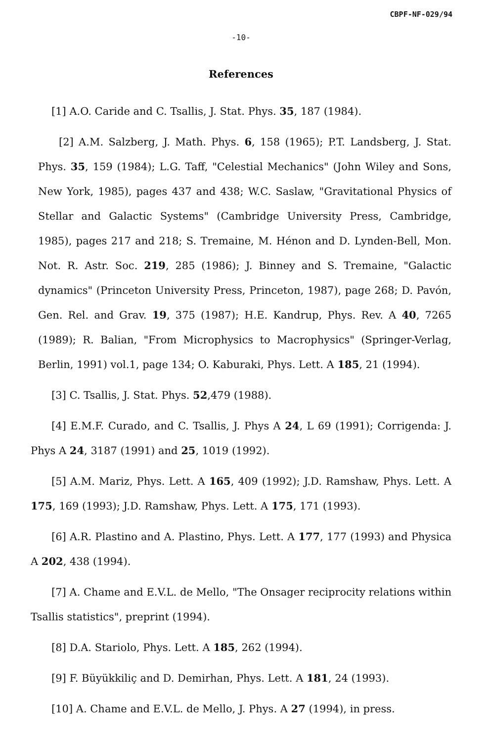CBPF-NF-029/94
-10-
References
[1] A.O. Caride and C. Tsallis, J. Stat. Phys. 35, 187 (1984).
[2] A.M. Salzberg, J. Math. Phys. 6, 158 (1965); P.T. Landsberg, J. Stat. Phys. 35, 159 (1984); L.G. Taff, "Celestial Mechanics" (John Wiley and Sons, New York, 1985), pages 437 and 438; W.C. Saslaw, "Gravitational Physics of Stellar and Galactic Systems" (Cambridge University Press, Cambridge, 1985), pages 217 and 218; S. Tremaine, M. Hénon and D. Lynden-Bell, Mon. Not. R. Astr. Soc. 219, 285 (1986); J. Binney and S. Tremaine, "Galactic dynamics" (Princeton University Press, Princeton, 1987), page 268; D. Pavón, Gen. Rel. and Grav. 19, 375 (1987); H.E. Kandrup, Phys. Rev. A 40, 7265 (1989); R. Balian, "From Microphysics to Macrophysics" (Springer-Verlag, Berlin, 1991) vol.1, page 134; O. Kaburaki, Phys. Lett. A 185, 21 (1994).
[3] C. Tsallis, J. Stat. Phys. 52,479 (1988).
[4] E.M.F. Curado, and C. Tsallis, J. Phys A 24, L 69 (1991); Corrigenda: J. Phys A 24, 3187 (1991) and 25, 1019 (1992).
[5] A.M. Mariz, Phys. Lett. A 165, 409 (1992); J.D. Ramshaw, Phys. Lett. A 175, 169 (1993); J.D. Ramshaw, Phys. Lett. A 175, 171 (1993).
[6] A.R. Plastino and A. Plastino, Phys. Lett. A 177, 177 (1993) and Physica A 202, 438 (1994).
[7] A. Chame and E.V.L. de Mello, "The Onsager reciprocity relations within Tsallis statistics", preprint (1994).
[8] D.A. Stariolo, Phys. Lett. A 185, 262 (1994).
[9] F. Büyükkiliç and D. Demirhan, Phys. Lett. A 181, 24 (1993).
[10] A. Chame and E.V.L. de Mello, J. Phys. A 27 (1994), in press.